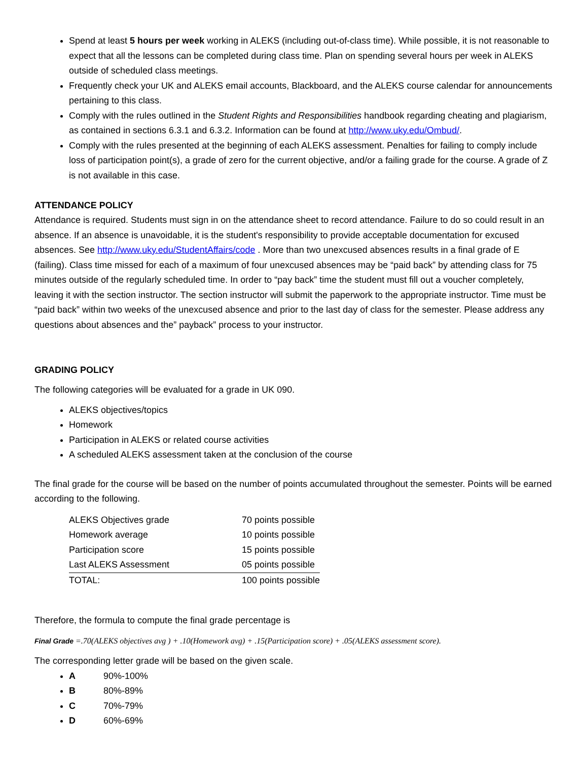Spend at least 5 hours per week working in ALEKS (including out-of-class time). While possible, it is not reasonable to expect that all the lessons can be completed during class time. Plan on spending several hours per week in ALEKS outside of scheduled class meetings.
Frequently check your UK and ALEKS email accounts, Blackboard, and the ALEKS course calendar for announcements pertaining to this class.
Comply with the rules outlined in the Student Rights and Responsibilities handbook regarding cheating and plagiarism, as contained in sections 6.3.1 and 6.3.2. Information can be found at http://www.uky.edu/Ombud/.
Comply with the rules presented at the beginning of each ALEKS assessment. Penalties for failing to comply include loss of participation point(s), a grade of zero for the current objective, and/or a failing grade for the course. A grade of Z is not available in this case.
ATTENDANCE POLICY
Attendance is required. Students must sign in on the attendance sheet to record attendance. Failure to do so could result in an absence. If an absence is unavoidable, it is the student's responsibility to provide acceptable documentation for excused absences. See http://www.uky.edu/StudentAffairs/code . More than two unexcused absences results in a final grade of E (failing). Class time missed for each of a maximum of four unexcused absences may be “paid back” by attending class for 75 minutes outside of the regularly scheduled time. In order to “pay back” time the student must fill out a voucher completely, leaving it with the section instructor. The section instructor will submit the paperwork to the appropriate instructor. Time must be “paid back” within two weeks of the unexcused absence and prior to the last day of class for the semester. Please address any questions about absences and the” payback” process to your instructor.
GRADING POLICY
The following categories will be evaluated for a grade in UK 090.
ALEKS objectives/topics
Homework
Participation in ALEKS or related course activities
A scheduled ALEKS assessment taken at the conclusion of the course
The final grade for the course will be based on the number of points accumulated throughout the semester. Points will be earned according to the following.
| ALEKS Objectives grade | 70 points possible |
| Homework average | 10 points possible |
| Participation score | 15 points possible |
| Last ALEKS Assessment | 05 points possible |
| TOTAL: | 100 points possible |
Therefore, the formula to compute the final grade percentage is
Final Grade =.70(ALEKS objectives avg ) + .10(Homework avg) + .15(Participation score) + .05(ALEKS assessment score).
The corresponding letter grade will be based on the given scale.
A 90%-100%
B 80%-89%
C 70%-79%
D 60%-69%